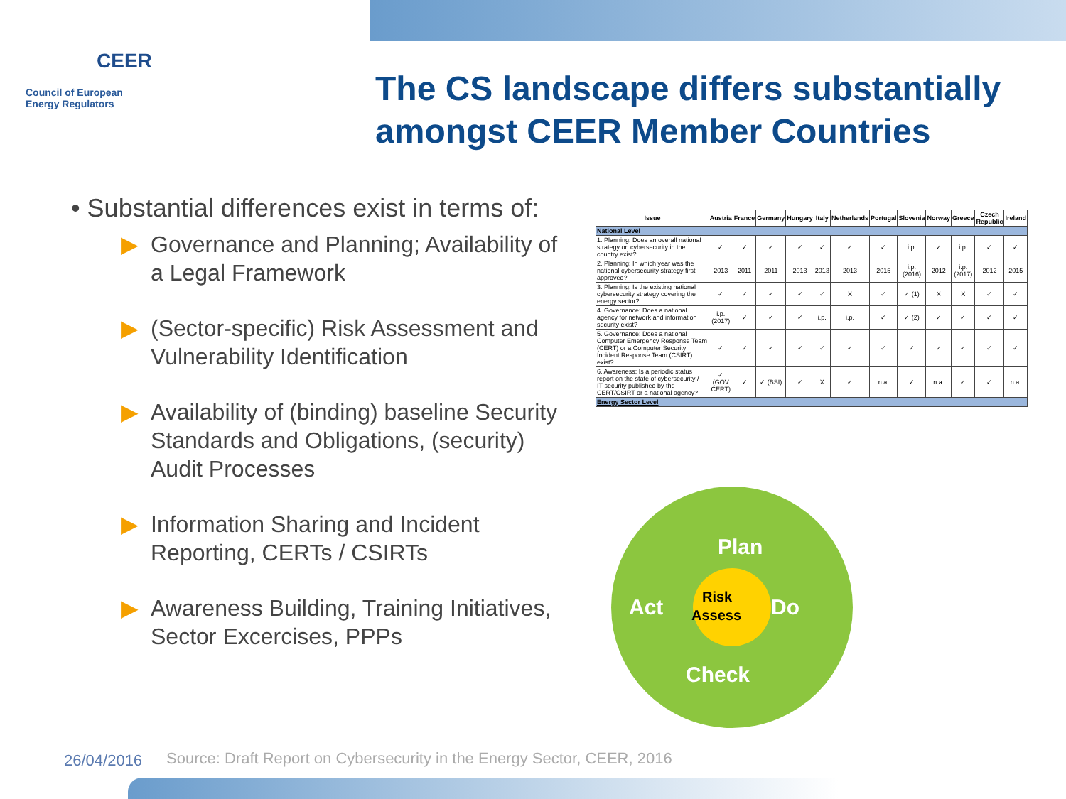CEER
Council of European
Energy Regulators
The CS landscape differs substantially amongst CEER Member Countries
• Substantial differences exist in terms of:
▶ Governance and Planning; Availability of a Legal Framework
▶ (Sector-specific) Risk Assessment and Vulnerability Identification
▶ Availability of (binding) baseline Security Standards and Obligations, (security) Audit Processes
▶ Information Sharing and Incident Reporting, CERTs / CSIRTs
▶ Awareness Building, Training Initiatives, Sector Excercises, PPPs
| Issue | Austria | France | Germany | Hungary | Italy | Netherlands | Portugal | Slovenia | Norway | Greece | Czech Republic | Ireland |
| --- | --- | --- | --- | --- | --- | --- | --- | --- | --- | --- | --- | --- |
| National Level | | | | | | | | | | | | |
| 1. Planning: Does an overall national strategy on cybersecurity in the country exist? | ✓ | ✓ | ✓ | ✓ | ✓ | ✓ | ✓ | i.p. | ✓ | i.p. | ✓ | ✓ |
| 2. Planning: In which year was the national cybersecurity strategy first approved? | 2013 | 2011 | 2011 | 2013 | 2013 | 2013 | 2015 | i.p. (2016) | 2012 | i.p. (2017) | 2012 | 2015 |
| 3. Planning: Is the existing national cybersecurity strategy covering the energy sector? | ✓ | ✓ | ✓ | ✓ | ✓ | X | ✓ | ✓ (1) | X | X | ✓ | ✓ |
| 4. Governance: Does a national agency for network and information security exist? | i.p. (2017) | ✓ | ✓ | ✓ | i.p. | i.p. | ✓ | ✓ (2) | ✓ | ✓ | ✓ | ✓ |
| 5. Governance: Does a national Computer Emergency Response Team (CERT) or a Computer Security Incident Response Team (CSIRT) exist? | ✓ | ✓ | ✓ | ✓ | ✓ | ✓ | ✓ | ✓ | ✓ | ✓ | ✓ | ✓ |
| 6. Awareness: Is a periodic status report on the state of cybersecurity / IT-security published by the CERT/CSIRT or a national agency? | ✓ (GOV CERT) | ✓ | ✓ (BSI) | ✓ | X | ✓ | n.a. | ✓ | n.a. | ✓ | ✓ | n.a. |
| Energy Sector Level | | | | | | | | | | | | |
Plan
Act
Do
Risk
Assess
Check
26/04/2016
Source: Draft Report on Cybersecurity in the Energy Sector, CEER, 2016